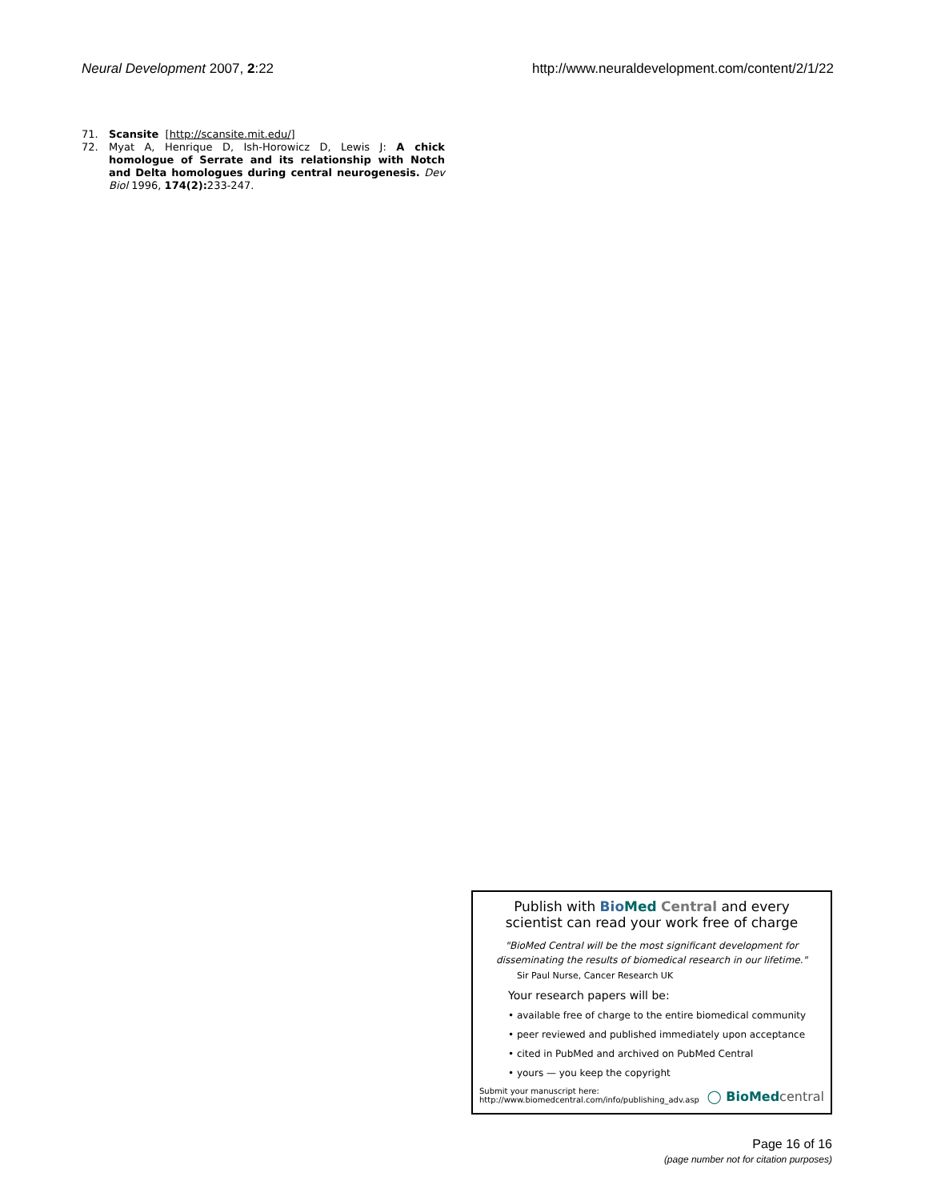Neural Development 2007, 2:22 http://www.neuraldevelopment.com/content/2/1/22
71. Scansite [http://scansite.mit.edu/]
72. Myat A, Henrique D, Ish-Horowicz D, Lewis J: A chick homologue of Serrate and its relationship with Notch and Delta homologues during central neurogenesis. Dev Biol 1996, 174(2): 233-247.
Publish with Bio Med Central and every
scientist can read your work free of charge
"BioMed Central will be the most significant development for
disseminating the results of biomedical research in our lifetime."
Sir Paul Nurse, Cancer Research UK
Your research papers will be:
• available free of charge to the entire biomedical community
• peer reviewed and published immediately upon acceptance
• cited in PubMed and archived on PubMed Central
• yours — you keep the copyright
Submit your manuscript here:
http://www.biomedcentral.com/info/publishing_adv.asp
◯ BioMed central
Page 16 of 16
(page number not for citation purposes)